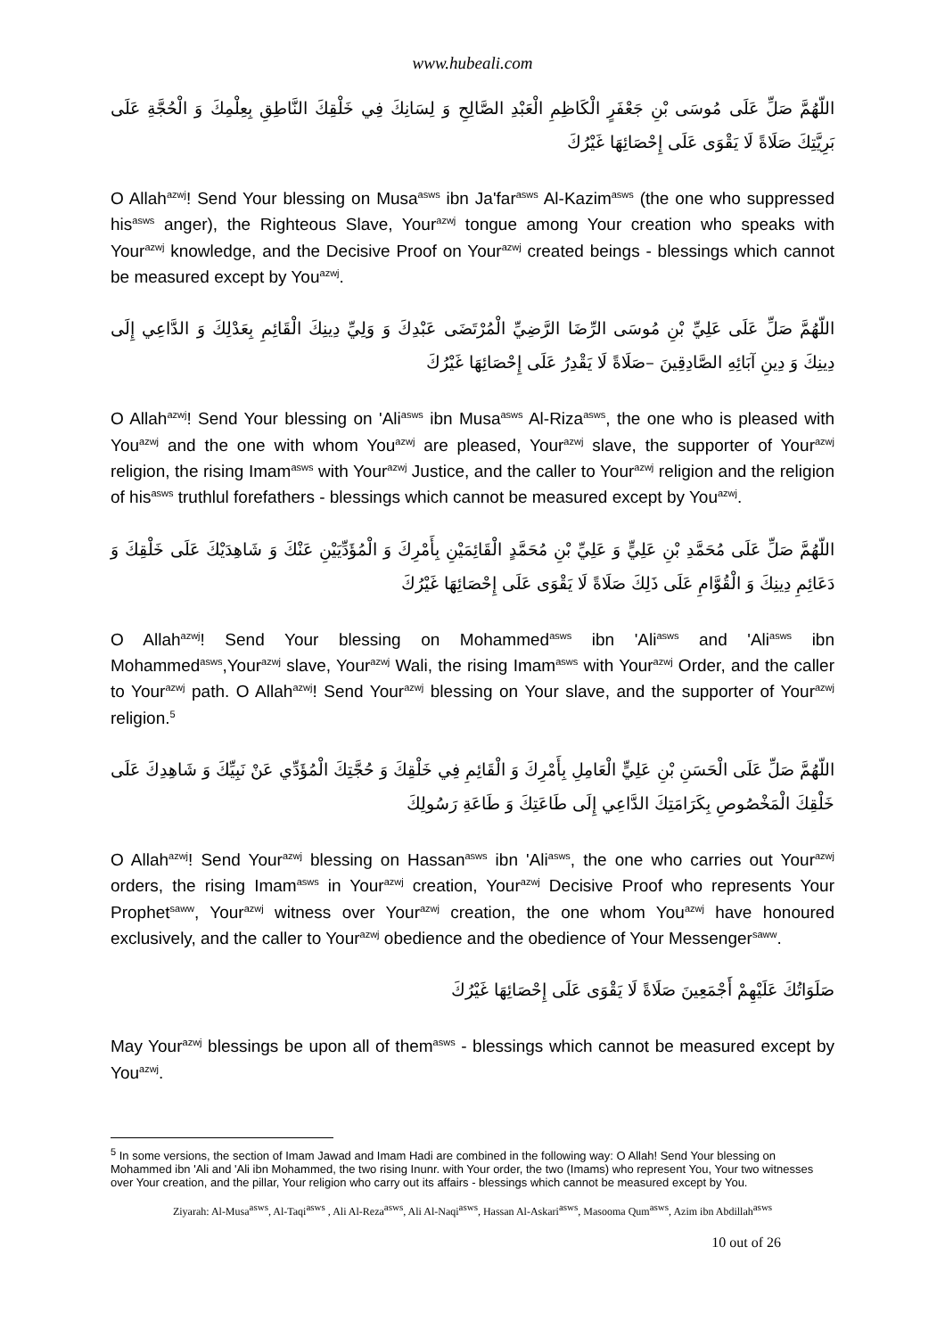www.hubeali.com
اللّهُمَّ صَلِّ عَلَى مُوسَى بْنِ جَعْفَرٍ الْكَاظِمِ الْعَبْدِ الصَّالِحِ وَ لِسَانِكَ فِي خَلْقِكَ النَّاطِقِ بِعِلْمِكَ وَ الْحُجَّةِ عَلَى بَرِيَّتِكَ صَلَاةً لَا يَقْوَى عَلَى إِحْصَائِهَا غَيْرُكَ
O Allah<sup>azwj</sup>! Send Your blessing on Musa<sup>asws</sup> ibn Ja'far<sup>asws</sup> Al-Kazim<sup>asws</sup> (the one who suppressed his<sup>asws</sup> anger), the Righteous Slave, Your<sup>azwj</sup> tongue among Your creation who speaks with Your<sup>azwj</sup> knowledge, and the Decisive Proof on Your<sup>azwj</sup> created beings - blessings which cannot be measured except by You<sup>azwj</sup>.
اللّهُمَّ صَلِّ عَلَى عَلِيِّ بْنِ مُوسَى الرِّضَا الرَّضِيِّ الْمُرْتَضَى عَبْدِكَ وَ وَلِيِّ دِينِكَ الْقَائِمِ بِعَدْلِكَ وَ الدَّاعِي إِلَى دِينِكَ وَ دِينِ آبَائِهِ الصَّادِقِينَ –صَلَاةً لَا يَقْدِرُ عَلَى إِحْصَائِهَا غَيْرُكَ
O Allah<sup>azwj</sup>! Send Your blessing on 'Ali<sup>asws</sup> ibn Musa<sup>asws</sup> Al-Riza<sup>asws</sup>, the one who is pleased with You<sup>azwj</sup> and the one with whom You<sup>azwj</sup> are pleased, Your<sup>azwj</sup> slave, the supporter of Your<sup>azwj</sup> religion, the rising Imam<sup>asws</sup> with Your<sup>azwj</sup> Justice, and the caller to Your<sup>azwj</sup> religion and the religion of his<sup>asws</sup> truthlul forefathers - blessings which cannot be measured except by You<sup>azwj</sup>.
اللّهُمَّ صَلِّ عَلَى مُحَمَّدِ بْنِ عَلِيٍّ وَ عَلِيِّ بْنِ مُحَمَّدٍ الْقَائِمَيْنِ بِأَمْرِكَ وَ الْمُؤَدِّيَيْنِ عَنْكَ وَ شَاهِدَيْكَ عَلَى خَلْقِكَ وَ دَعَائِمِ دِينِكَ وَ الْقُوَّامِ عَلَى ذَلِكَ صَلَاةً لَا يَقْوَى عَلَى إِحْصَائِهَا غَيْرُكَ
O Allah<sup>azwj</sup>! Send Your blessing on Mohammed<sup>asws</sup> ibn 'Ali<sup>asws</sup> and 'Ali<sup>asws</sup> ibn Mohammed<sup>asws</sup>,Your<sup>azwj</sup> slave, Your<sup>azwj</sup> Wali, the rising Imam<sup>asws</sup> with Your<sup>azwj</sup> Order, and the caller to Your<sup>azwj</sup> path. O Allah<sup>azwj</sup>! Send Your<sup>azwj</sup> blessing on Your slave, and the supporter of Your<sup>azwj</sup> religion.<sup>5</sup>
اللّهُمَّ صَلِّ عَلَى الْحَسَنِ بْنِ عَلِيٍّ الْعَامِلِ بِأَمْرِكَ وَ الْقَائِمِ فِي خَلْقِكَ وَ حُجَّتِكَ الْمُؤَدِّي عَنْ نَبِيِّكَ وَ شَاهِدِكَ عَلَى خَلْقِكَ الْمَخْصُوصِ بِكَرَامَتِكَ الدَّاعِي إِلَى طَاعَتِكَ وَ طَاعَةِ رَسُولِكَ
O Allah<sup>azwj</sup>! Send Your<sup>azwj</sup> blessing on Hassan<sup>asws</sup> ibn 'Ali<sup>asws</sup>, the one who carries out Your<sup>azwj</sup> orders, the rising Imam<sup>asws</sup> in Your<sup>azwj</sup> creation, Your<sup>azwj</sup> Decisive Proof who represents Your Prophet<sup>saww</sup>, Your<sup>azwj</sup> witness over Your<sup>azwj</sup> creation, the one whom You<sup>azwj</sup> have honoured exclusively, and the caller to Your<sup>azwj</sup> obedience and the obedience of Your Messenger<sup>saww</sup>.
صَلَوَاتُكَ عَلَيْهِمْ أَجْمَعِينَ صَلَاةً لَا يَقْوَى عَلَى إِحْصَائِهَا غَيْرُكَ
May Your<sup>azwj</sup> blessings be upon all of them<sup>asws</sup> - blessings which cannot be measured except by You<sup>azwj</sup>.
<sup>5</sup> In some versions, the section of Imam Jawad and Imam Hadi are combined in the following way: O Allah! Send Your blessing on Mohammed ibn 'Ali and 'Ali ibn Mohammed, the two rising Inunr. with Your order, the two (Imams) who represent You, Your two witnesses over Your creation, and the pillar, Your religion who carry out its affairs - blessings which cannot be measured except by You.
Ziyarah: Al-Musa<sup>asws</sup>, Al-Taqi<sup>asws</sup> , Ali Al-Reza<sup>asws</sup>, Ali Al-Naqi<sup>asws</sup>, Hassan Al-Askari<sup>asws</sup>, Masooma Qum<sup>asws</sup>, Azim ibn Abdillah<sup>asws</sup>
10 out of 26